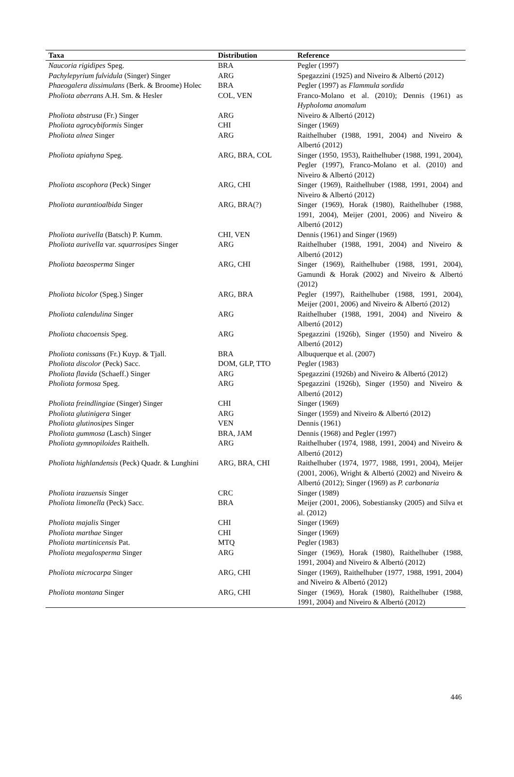| Taxa | Distribution | Reference |
| --- | --- | --- |
| Naucoria rigidipes Speg. | BRA | Pegler (1997) |
| Pachylepyrium fulvidula (Singer) Singer | ARG | Spegazzini (1925) and Niveiro & Albertó (2012) |
| Phaeogalera dissimulans (Berk. & Broome) Holec | BRA | Pegler (1997) as Flammula sordida |
| Pholiota aberrans A.H. Sm. & Hesler | COL, VEN | Franco-Molano et al. (2010); Dennis (1961) as Hypholoma anomalum |
| Pholiota abstrusa (Fr.) Singer | ARG | Niveiro & Albertó (2012) |
| Pholiota agrocybiformis Singer | CHI | Singer (1969) |
| Pholiota alnea Singer | ARG | Raithelhuber (1988, 1991, 2004) and Niveiro & Albertó (2012) |
| Pholiota apiahyna Speg. | ARG, BRA, COL | Singer (1950, 1953), Raithelhuber (1988, 1991, 2004), Pegler (1997), Franco-Molano et al. (2010) and Niveiro & Albertó (2012) |
| Pholiota ascophora (Peck) Singer | ARG, CHI | Singer (1969), Raithelhuber (1988, 1991, 2004) and Niveiro & Albertó (2012) |
| Pholiota aurantioalbida Singer | ARG, BRA(?) | Singer (1969), Horak (1980), Raithelhuber (1988, 1991, 2004), Meijer (2001, 2006) and Niveiro & Albertó (2012) |
| Pholiota aurivella (Batsch) P. Kumm. | CHI, VEN | Dennis (1961) and Singer (1969) |
| Pholiota aurivella var. squarrosipes Singer | ARG | Raithelhuber (1988, 1991, 2004) and Niveiro & Albertó (2012) |
| Pholiota baeosperma Singer | ARG, CHI | Singer (1969), Raithelhuber (1988, 1991, 2004), Gamundi & Horak (2002) and Niveiro & Albertó (2012) |
| Pholiota bicolor (Speg.) Singer | ARG, BRA | Pegler (1997), Raithelhuber (1988, 1991, 2004), Meijer (2001, 2006) and Niveiro & Albertó (2012) |
| Pholiota calendulina Singer | ARG | Raithelhuber (1988, 1991, 2004) and Niveiro & Albertó (2012) |
| Pholiota chacoensis Speg. | ARG | Spegazzini (1926b), Singer (1950) and Niveiro & Albertó (2012) |
| Pholiota conissans (Fr.) Kuyp. & Tjall. | BRA | Albuquerque et al. (2007) |
| Pholiota discolor (Peck) Sacc. | DOM, GLP, TTO | Pegler (1983) |
| Pholiota flavida (Schaeff.) Singer | ARG | Spegazzini (1926b) and Niveiro & Albertó (2012) |
| Pholiota formosa Speg. | ARG | Spegazzini (1926b), Singer (1950) and Niveiro & Albertó (2012) |
| Pholiota freindlingiae (Singer) Singer | CHI | Singer (1969) |
| Pholiota glutinigera Singer | ARG | Singer (1959) and Niveiro & Albertó (2012) |
| Pholiota glutinosipes Singer | VEN | Dennis (1961) |
| Pholiota gummosa (Lasch) Singer | BRA, JAM | Dennis (1968) and Pegler (1997) |
| Pholiota gymnopiloides Raithelh. | ARG | Raithelhuber (1974, 1988, 1991, 2004) and Niveiro & Albertó (2012) |
| Pholiota highlandensis (Peck) Quadr. & Lunghini | ARG, BRA, CHI | Raithelhuber (1974, 1977, 1988, 1991, 2004), Meijer (2001, 2006), Wright & Albertó (2002) and Niveiro & Albertó (2012); Singer (1969) as P. carbonaria |
| Pholiota irazuensis Singer | CRC | Singer (1989) |
| Pholiota limonella (Peck) Sacc. | BRA | Meijer (2001, 2006), Sobestiansky (2005) and Silva et al. (2012) |
| Pholiota majalis Singer | CHI | Singer (1969) |
| Pholiota marthae Singer | CHI | Singer (1969) |
| Pholiota martinicensis Pat. | MTQ | Pegler (1983) |
| Pholiota megalosperma Singer | ARG | Singer (1969), Horak (1980), Raithelhuber (1988, 1991, 2004) and Niveiro & Albertó (2012) |
| Pholiota microcarpa Singer | ARG, CHI | Singer (1969), Raithelhuber (1977, 1988, 1991, 2004) and Niveiro & Albertó (2012) |
| Pholiota montana Singer | ARG, CHI | Singer (1969), Horak (1980), Raithelhuber (1988, 1991, 2004) and Niveiro & Albertó (2012) |
446